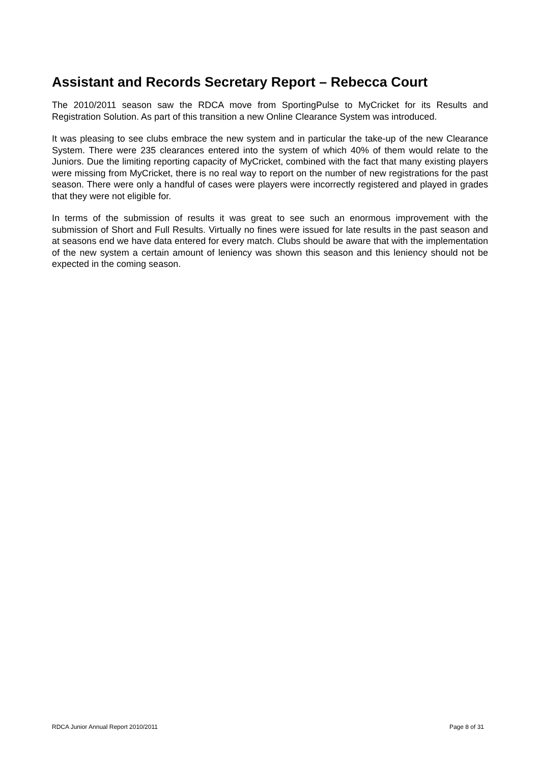Assistant and Records Secretary Report – Rebecca Court
The 2010/2011 season saw the RDCA move from SportingPulse to MyCricket for its Results and Registration Solution. As part of this transition a new Online Clearance System was introduced.
It was pleasing to see clubs embrace the new system and in particular the take-up of the new Clearance System. There were 235 clearances entered into the system of which 40% of them would relate to the Juniors. Due the limiting reporting capacity of MyCricket, combined with the fact that many existing players were missing from MyCricket, there is no real way to report on the number of new registrations for the past season. There were only a handful of cases were players were incorrectly registered and played in grades that they were not eligible for.
In terms of the submission of results it was great to see such an enormous improvement with the submission of Short and Full Results. Virtually no fines were issued for late results in the past season and at seasons end we have data entered for every match. Clubs should be aware that with the implementation of the new system a certain amount of leniency was shown this season and this leniency should not be expected in the coming season.
RDCA Junior Annual Report 2010/2011 Page 8 of 31